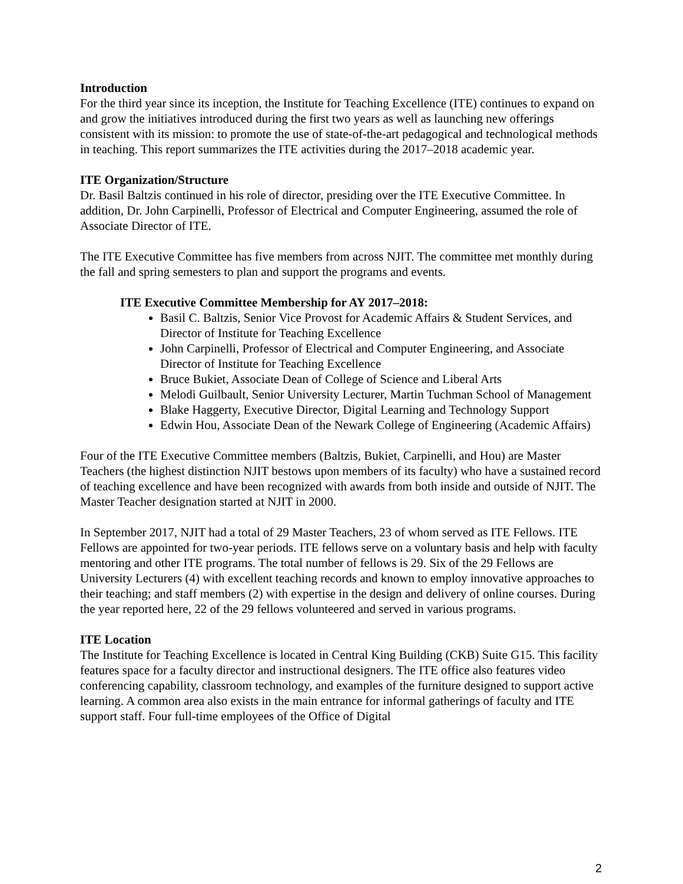Introduction
For the third year since its inception, the Institute for Teaching Excellence (ITE) continues to expand on and grow the initiatives introduced during the first two years as well as launching new offerings consistent with its mission: to promote the use of state-of-the-art pedagogical and technological methods in teaching. This report summarizes the ITE activities during the 2017–2018 academic year.
ITE Organization/Structure
Dr. Basil Baltzis continued in his role of director, presiding over the ITE Executive Committee. In addition, Dr. John Carpinelli, Professor of Electrical and Computer Engineering, assumed the role of Associate Director of ITE.
The ITE Executive Committee has five members from across NJIT. The committee met monthly during the fall and spring semesters to plan and support the programs and events.
ITE Executive Committee Membership for AY 2017–2018:
Basil C. Baltzis, Senior Vice Provost for Academic Affairs & Student Services, and Director of Institute for Teaching Excellence
John Carpinelli, Professor of Electrical and Computer Engineering, and Associate Director of Institute for Teaching Excellence
Bruce Bukiet, Associate Dean of College of Science and Liberal Arts
Melodi Guilbault, Senior University Lecturer, Martin Tuchman School of Management
Blake Haggerty, Executive Director, Digital Learning and Technology Support
Edwin Hou, Associate Dean of the Newark College of Engineering (Academic Affairs)
Four of the ITE Executive Committee members (Baltzis, Bukiet, Carpinelli, and Hou) are Master Teachers (the highest distinction NJIT bestows upon members of its faculty) who have a sustained record of teaching excellence and have been recognized with awards from both inside and outside of NJIT. The Master Teacher designation started at NJIT in 2000.
In September 2017, NJIT had a total of 29 Master Teachers, 23 of whom served as ITE Fellows. ITE Fellows are appointed for two-year periods. ITE fellows serve on a voluntary basis and help with faculty mentoring and other ITE programs. The total number of fellows is 29. Six of the 29 Fellows are University Lecturers (4) with excellent teaching records and known to employ innovative approaches to their teaching; and staff members (2) with expertise in the design and delivery of online courses. During the year reported here, 22 of the 29 fellows volunteered and served in various programs.
ITE Location
The Institute for Teaching Excellence is located in Central King Building (CKB) Suite G15. This facility features space for a faculty director and instructional designers. The ITE office also features video conferencing capability, classroom technology, and examples of the furniture designed to support active learning. A common area also exists in the main entrance for informal gatherings of faculty and ITE support staff. Four full-time employees of the Office of Digital
2